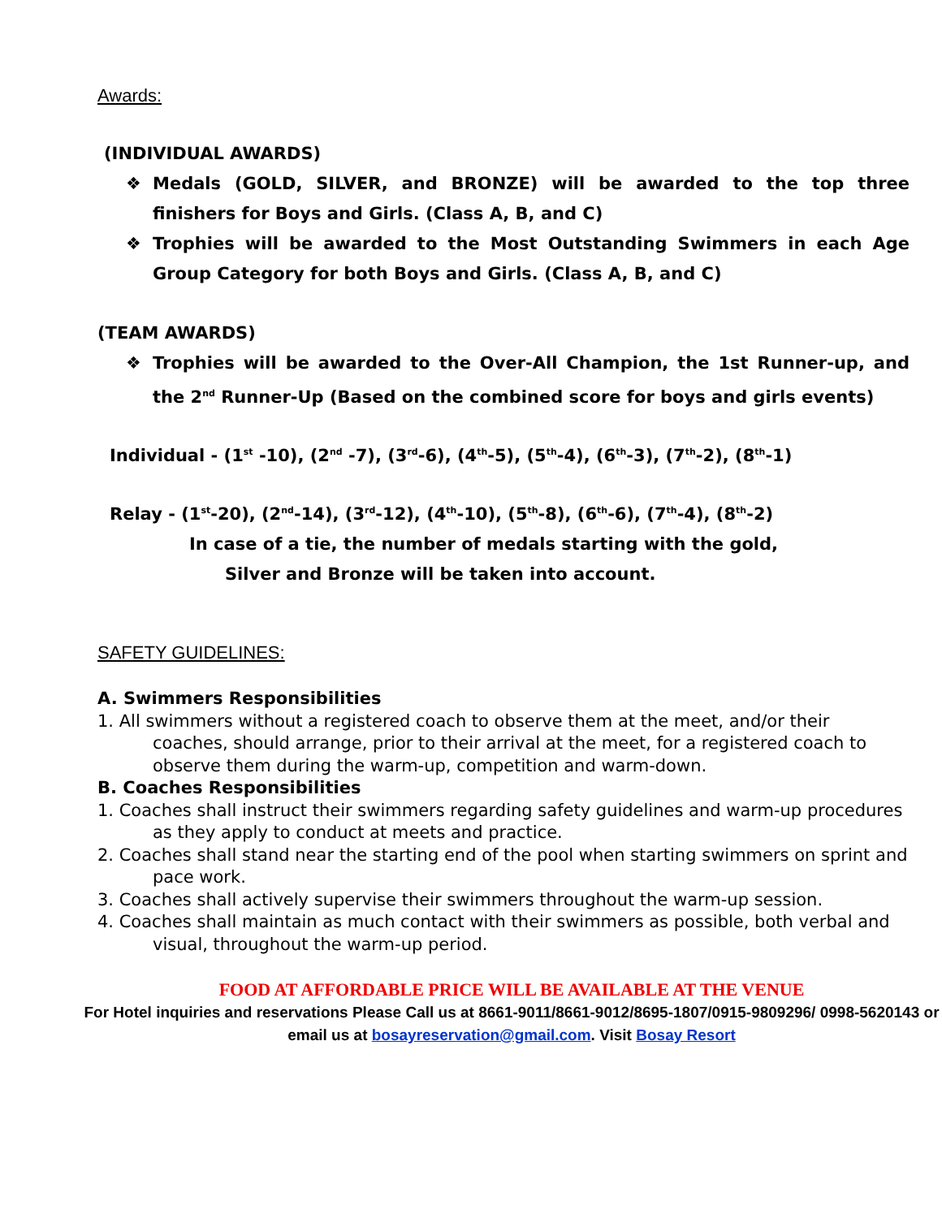Awards:
(INDIVIDUAL AWARDS)
❖ Medals (GOLD, SILVER, and BRONZE) will be awarded to the top three finishers for Boys and Girls. (Class A, B, and C)
❖ Trophies will be awarded to the Most Outstanding Swimmers in each Age Group Category for both Boys and Girls. (Class A, B, and C)
(TEAM AWARDS)
❖ Trophies will be awarded to the Over-All Champion, the 1st Runner-up, and the 2<sup>nd</sup> Runner-Up (Based on the combined score for boys and girls events)
Individual - (1<sup>st</sup> -10), (2<sup>nd</sup> -7), (3<sup>rd</sup>-6), (4<sup>th</sup>-5), (5<sup>th</sup>-4), (6<sup>th</sup>-3), (7<sup>th</sup>-2), (8<sup>th</sup>-1)
Relay - (1<sup>st</sup>-20), (2<sup>nd</sup>-14), (3<sup>rd</sup>-12), (4<sup>th</sup>-10), (5<sup>th</sup>-8), (6<sup>th</sup>-6), (7<sup>th</sup>-4), (8<sup>th</sup>-2)
In case of a tie, the number of medals starting with the gold,
Silver and Bronze will be taken into account.
SAFETY GUIDELINES:
A. Swimmers Responsibilities
1. All swimmers without a registered coach to observe them at the meet, and/or their coaches, should arrange, prior to their arrival at the meet, for a registered coach to observe them during the warm-up, competition and warm-down.
B. Coaches Responsibilities
1. Coaches shall instruct their swimmers regarding safety guidelines and warm-up procedures as they apply to conduct at meets and practice.
2. Coaches shall stand near the starting end of the pool when starting swimmers on sprint and pace work.
3. Coaches shall actively supervise their swimmers throughout the warm-up session.
4. Coaches shall maintain as much contact with their swimmers as possible, both verbal and visual, throughout the warm-up period.
FOOD AT AFFORDABLE PRICE WILL BE AVAILABLE AT THE VENUE
For Hotel inquiries and reservations Please Call us at 8661-9011/8661-9012/8695-1807/0915-9809296/ 0998-5620143 or email us at bosayreservation@gmail.com. Visit Bosay Resort